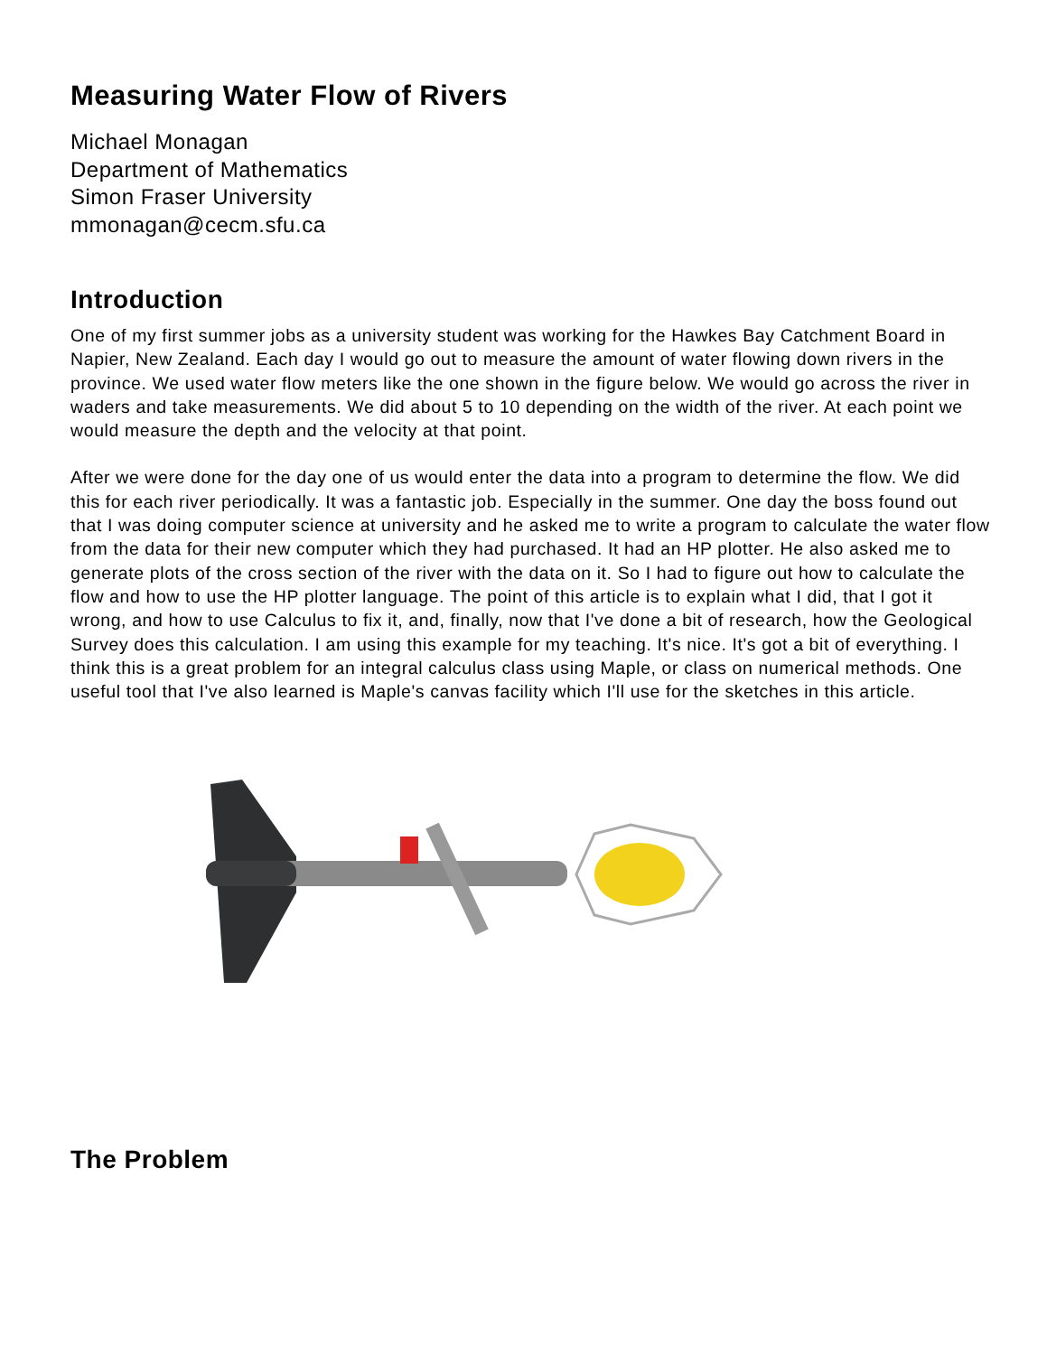Measuring Water Flow of Rivers
Michael Monagan
Department of Mathematics
Simon Fraser University
mmonagan@cecm.sfu.ca
Introduction
One of my first summer jobs as a university student was working for the Hawkes Bay Catchment Board in Napier, New Zealand. Each day I would go out to measure the amount of water flowing down rivers in the province. We used water flow meters like the one shown in the figure below. We would go across the river in waders and take measurements. We did about 5 to 10 depending on the width of the river. At each point we would measure the depth and the velocity at that point.
After we were done for the day one of us would enter the data into a program to determine the flow. We did this for each river periodically. It was a fantastic job. Especially in the summer. One day the boss found out that I was doing computer science at university and he asked me to write a program to calculate the water flow from the data for their new computer which they had purchased. It had an HP plotter. He also asked me to generate plots of the cross section of the river with the data on it. So I had to figure out how to calculate the flow and how to use the HP plotter language. The point of this article is to explain what I did, that I got it wrong, and how to use Calculus to fix it, and, finally, now that I've done a bit of research, how the Geological Survey does this calculation. I am using this example for my teaching. It's nice. It's got a bit of everything. I think this is a great problem for an integral calculus class using Maple, or class on numerical methods. One useful tool that I've also learned is Maple's canvas facility which I'll use for the sketches in this article.
The Problem